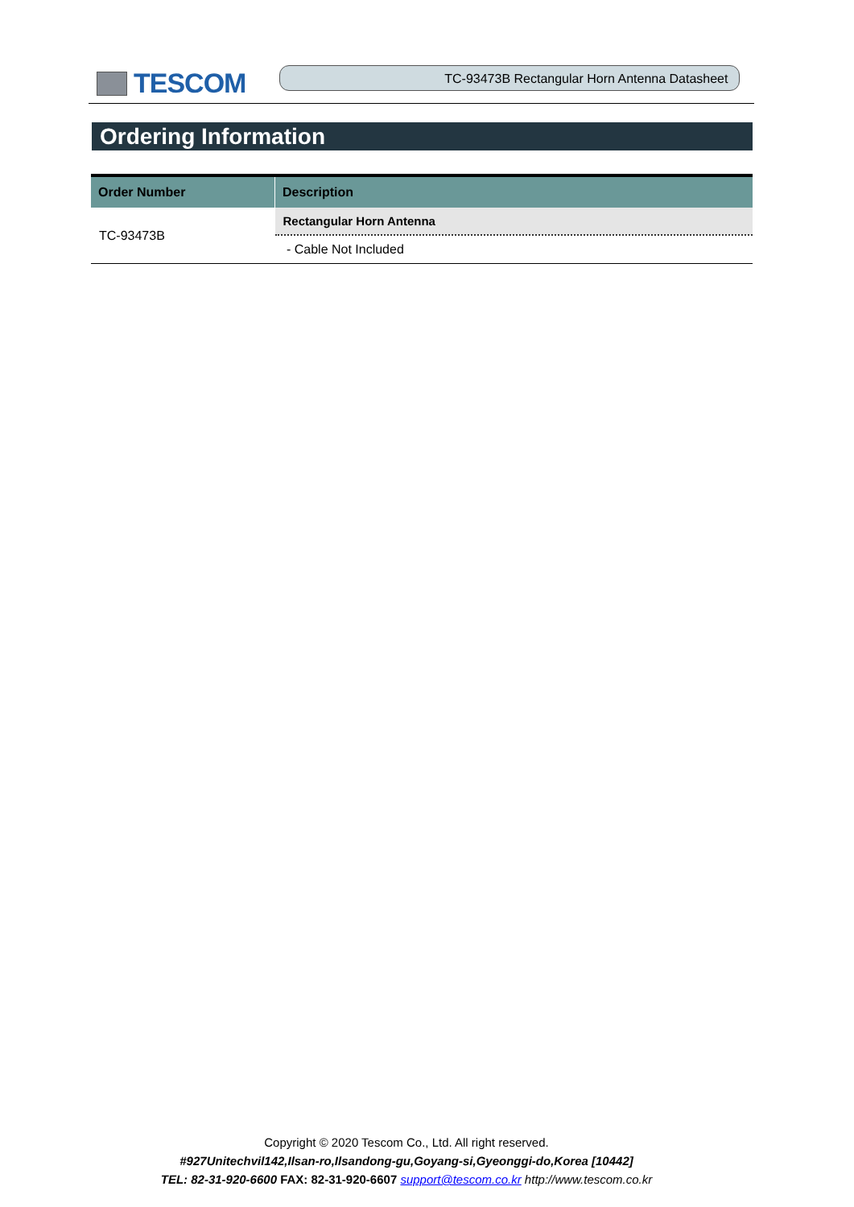TESCOM
TC-93473B Rectangular Horn Antenna Datasheet
Ordering Information
| Order Number | Description |
| --- | --- |
| TC-93473B | Rectangular Horn Antenna |
| | - Cable Not Included |
Copyright © 2020 Tescom Co., Ltd. All right reserved.
#927Unitechvil142,Ilsan-ro,Ilsandong-gu,Goyang-si,Gyeonggi-do,Korea [10442]
TEL: 82-31-920-6600 FAX: 82-31-920-6607 support@tescom.co.kr http://www.tescom.co.kr